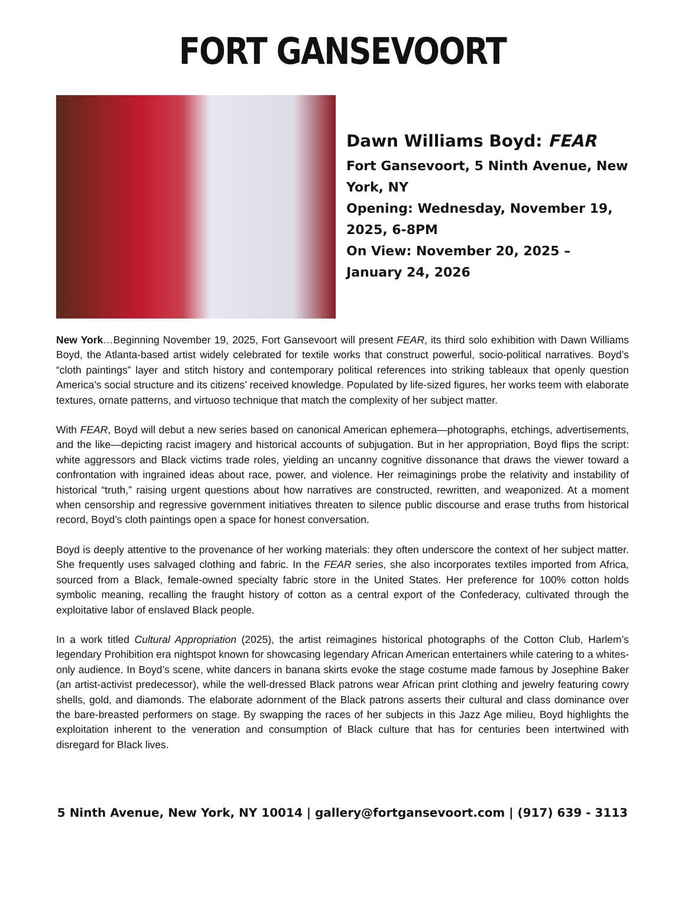FORT GANSEVOORT
Dawn Williams Boyd: FEAR
Fort Gansevoort, 5 Ninth Avenue, New York, NY
Opening: Wednesday, November 19, 2025, 6-8PM
On View: November 20, 2025 – January 24, 2026
New York…Beginning November 19, 2025, Fort Gansevoort will present FEAR, its third solo exhibition with Dawn Williams Boyd, the Atlanta-based artist widely celebrated for textile works that construct powerful, socio-political narratives. Boyd’s “cloth paintings” layer and stitch history and contemporary political references into striking tableaux that openly question America’s social structure and its citizens’ received knowledge. Populated by life-sized figures, her works teem with elaborate textures, ornate patterns, and virtuoso technique that match the complexity of her subject matter.
With FEAR, Boyd will debut a new series based on canonical American ephemera—photographs, etchings, advertisements, and the like—depicting racist imagery and historical accounts of subjugation. But in her appropriation, Boyd flips the script: white aggressors and Black victims trade roles, yielding an uncanny cognitive dissonance that draws the viewer toward a confrontation with ingrained ideas about race, power, and violence. Her reimaginings probe the relativity and instability of historical “truth,” raising urgent questions about how narratives are constructed, rewritten, and weaponized. At a moment when censorship and regressive government initiatives threaten to silence public discourse and erase truths from historical record, Boyd’s cloth paintings open a space for honest conversation.
Boyd is deeply attentive to the provenance of her working materials: they often underscore the context of her subject matter. She frequently uses salvaged clothing and fabric. In the FEAR series, she also incorporates textiles imported from Africa, sourced from a Black, female-owned specialty fabric store in the United States. Her preference for 100% cotton holds symbolic meaning, recalling the fraught history of cotton as a central export of the Confederacy, cultivated through the exploitative labor of enslaved Black people.
In a work titled Cultural Appropriation (2025), the artist reimagines historical photographs of the Cotton Club, Harlem’s legendary Prohibition era nightspot known for showcasing legendary African American entertainers while catering to a whites-only audience. In Boyd’s scene, white dancers in banana skirts evoke the stage costume made famous by Josephine Baker (an artist-activist predecessor), while the well-dressed Black patrons wear African print clothing and jewelry featuring cowry shells, gold, and diamonds. The elaborate adornment of the Black patrons asserts their cultural and class dominance over the bare-breasted performers on stage. By swapping the races of her subjects in this Jazz Age milieu, Boyd highlights the exploitation inherent to the veneration and consumption of Black culture that has for centuries been intertwined with disregard for Black lives.
5 Ninth Avenue, New York, NY 10014 | gallery@fortgansevoort.com | (917) 639 - 3113